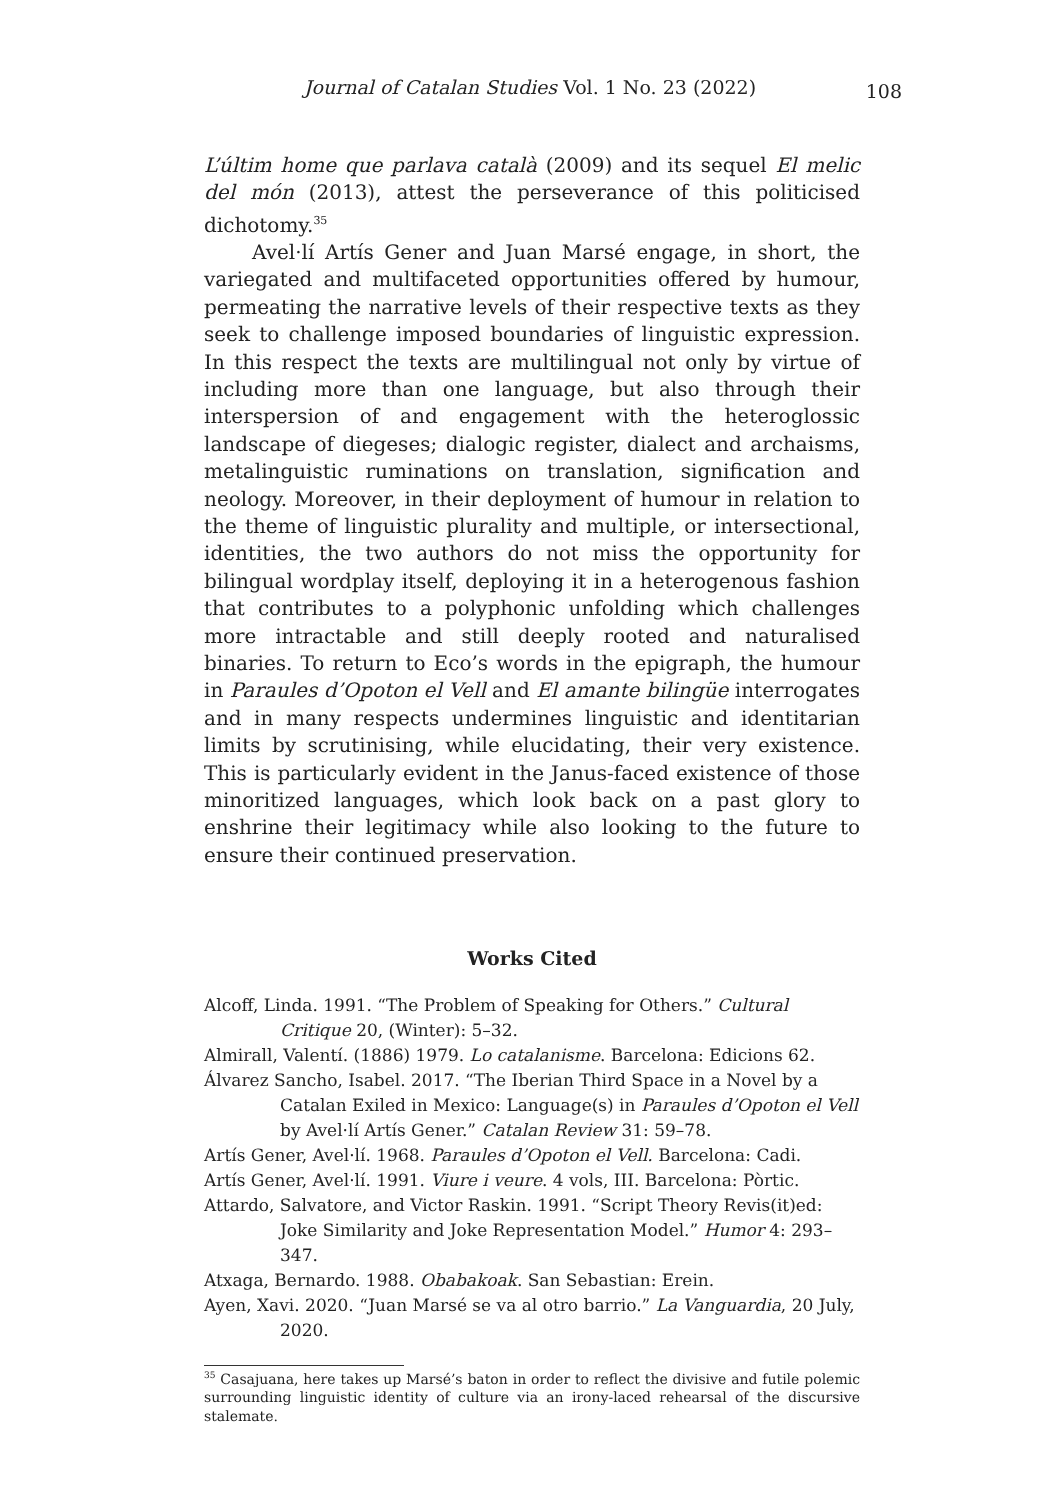Journal of Catalan Studies Vol. 1 No. 23 (2022)
108
L’últim home que parlava català (2009) and its sequel El melic del món (2013), attest the perseverance of this politicised dichotomy.<sup>35</sup>
Avel·lí Artís Gener and Juan Marsé engage, in short, the variegated and multifaceted opportunities offered by humour, permeating the narrative levels of their respective texts as they seek to challenge imposed boundaries of linguistic expression. In this respect the texts are multilingual not only by virtue of including more than one language, but also through their interspersion of and engagement with the heteroglossic landscape of diegeses; dialogic register, dialect and archaisms, metalinguistic ruminations on translation, signification and neology. Moreover, in their deployment of humour in relation to the theme of linguistic plurality and multiple, or intersectional, identities, the two authors do not miss the opportunity for bilingual wordplay itself, deploying it in a heterogenous fashion that contributes to a polyphonic unfolding which challenges more intractable and still deeply rooted and naturalised binaries. To return to Eco’s words in the epigraph, the humour in Paraules d’Opoton el Vell and El amante bilingüe interrogates and in many respects undermines linguistic and identitarian limits by scrutinising, while elucidating, their very existence. This is particularly evident in the Janus-faced existence of those minoritized languages, which look back on a past glory to enshrine their legitimacy while also looking to the future to ensure their continued preservation.
Works Cited
Alcoff, Linda. 1991. “The Problem of Speaking for Others.” Cultural Critique 20, (Winter): 5–32.
Almirall, Valentí. (1886) 1979. Lo catalanisme. Barcelona: Edicions 62.
Álvarez Sancho, Isabel. 2017. “The Iberian Third Space in a Novel by a Catalan Exiled in Mexico: Language(s) in Paraules d’Opoton el Vell by Avel·lí Artís Gener.” Catalan Review 31: 59–78.
Artís Gener, Avel·lí. 1968. Paraules d’Opoton el Vell. Barcelona: Cadi.
Artís Gener, Avel·lí. 1991. Viure i veure. 4 vols, III. Barcelona: Pòrtic.
Attardo, Salvatore, and Victor Raskin. 1991. “Script Theory Revis(it)ed: Joke Similarity and Joke Representation Model.” Humor 4: 293–347.
Atxaga, Bernardo. 1988. Obabakoak. San Sebastian: Erein.
Ayen, Xavi. 2020. “Juan Marsé se va al otro barrio.” La Vanguardia, 20 July, 2020.
<sup>35</sup> Casajuana, here takes up Marsé’s baton in order to reflect the divisive and futile polemic surrounding linguistic identity of culture via an irony-laced rehearsal of the discursive stalemate.